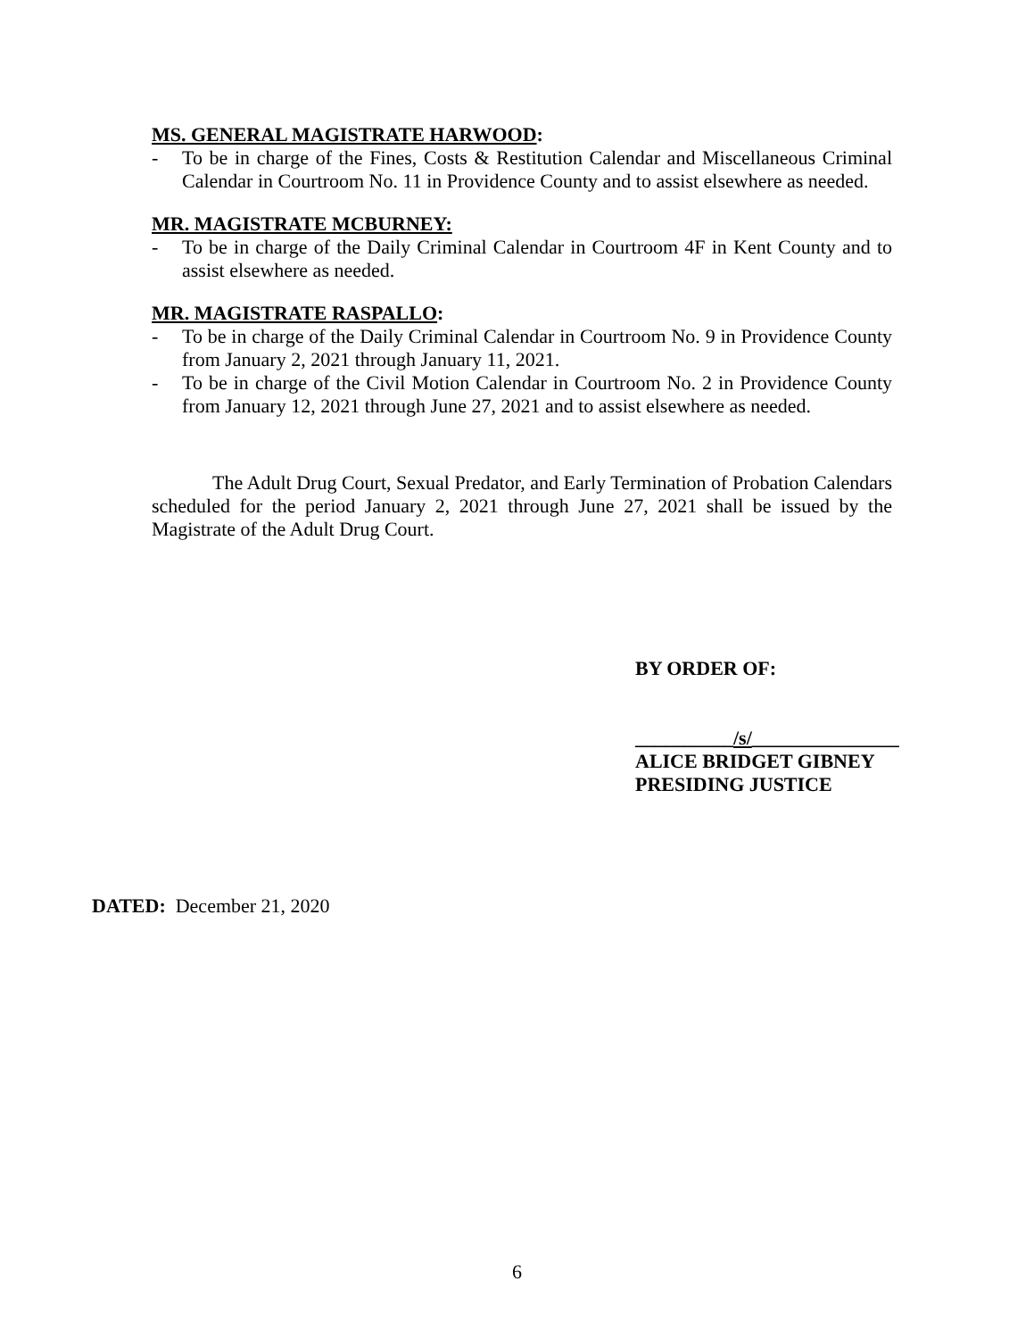MS. GENERAL MAGISTRATE HARWOOD:
- To be in charge of the Fines, Costs & Restitution Calendar and Miscellaneous Criminal Calendar in Courtroom No. 11 in Providence County and to assist elsewhere as needed.
MR. MAGISTRATE MCBURNEY:
- To be in charge of the Daily Criminal Calendar in Courtroom 4F in Kent County and to assist elsewhere as needed.
MR. MAGISTRATE RASPALLO:
- To be in charge of the Daily Criminal Calendar in Courtroom No. 9 in Providence County from January 2, 2021 through January 11, 2021.
- To be in charge of the Civil Motion Calendar in Courtroom No. 2 in Providence County from January 12, 2021 through June 27, 2021 and to assist elsewhere as needed.
The Adult Drug Court, Sexual Predator, and Early Termination of Probation Calendars scheduled for the period January 2, 2021 through June 27, 2021 shall be issued by the Magistrate of the Adult Drug Court.
BY ORDER OF:
__________/s/_______________
ALICE BRIDGET GIBNEY
PRESIDING JUSTICE
DATED: December 21, 2020
6